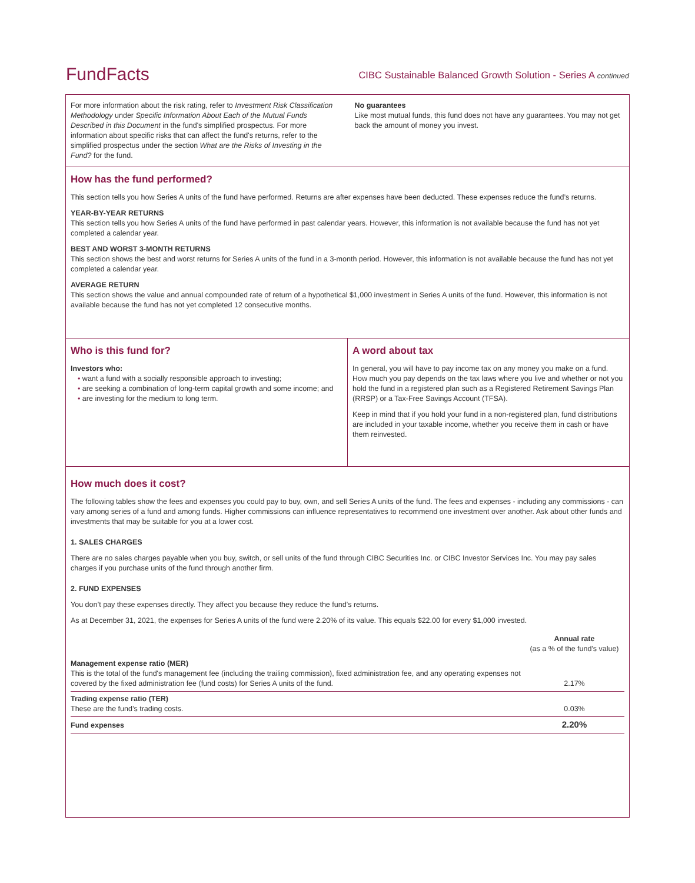FundFacts
CIBC Sustainable Balanced Growth Solution - Series A continued
For more information about the risk rating, refer to Investment Risk Classification Methodology under Specific Information About Each of the Mutual Funds Described in this Document in the fund's simplified prospectus. For more information about specific risks that can affect the fund's returns, refer to the simplified prospectus under the section What are the Risks of Investing in the Fund? for the fund.
No guarantees
Like most mutual funds, this fund does not have any guarantees. You may not get back the amount of money you invest.
How has the fund performed?
This section tells you how Series A units of the fund have performed. Returns are after expenses have been deducted. These expenses reduce the fund’s returns.
YEAR-BY-YEAR RETURNS
This section tells you how Series A units of the fund have performed in past calendar years. However, this information is not available because the fund has not yet completed a calendar year.
BEST AND WORST 3-MONTH RETURNS
This section shows the best and worst returns for Series A units of the fund in a 3-month period. However, this information is not available because the fund has not yet completed a calendar year.
AVERAGE RETURN
This section shows the value and annual compounded rate of return of a hypothetical $1,000 investment in Series A units of the fund. However, this information is not available because the fund has not yet completed 12 consecutive months.
Who is this fund for?
Investors who:
• want a fund with a socially responsible approach to investing;
• are seeking a combination of long-term capital growth and some income; and
• are investing for the medium to long term.
A word about tax
In general, you will have to pay income tax on any money you make on a fund. How much you pay depends on the tax laws where you live and whether or not you hold the fund in a registered plan such as a Registered Retirement Savings Plan (RRSP) or a Tax-Free Savings Account (TFSA).
Keep in mind that if you hold your fund in a non-registered plan, fund distributions are included in your taxable income, whether you receive them in cash or have them reinvested.
How much does it cost?
The following tables show the fees and expenses you could pay to buy, own, and sell Series A units of the fund. The fees and expenses - including any commissions - can vary among series of a fund and among funds. Higher commissions can influence representatives to recommend one investment over another. Ask about other funds and investments that may be suitable for you at a lower cost.
1. SALES CHARGES
There are no sales charges payable when you buy, switch, or sell units of the fund through CIBC Securities Inc. or CIBC Investor Services Inc. You may pay sales charges if you purchase units of the fund through another firm.
2. FUND EXPENSES
You don’t pay these expenses directly. They affect you because they reduce the fund’s returns.
As at December 31, 2021, the expenses for Series A units of the fund were 2.20% of its value. This equals $22.00 for every $1,000 invested.
| | Annual rate (as a % of the fund's value) |
| --- | --- |
| Management expense ratio (MER) This is the total of the fund's management fee (including the trailing commission), fixed administration fee, and any operating expenses not covered by the fixed administration fee (fund costs) for Series A units of the fund. | 2.17% |
| Trading expense ratio (TER) These are the fund’s trading costs. | 0.03% |
| Fund expenses | 2.20% |